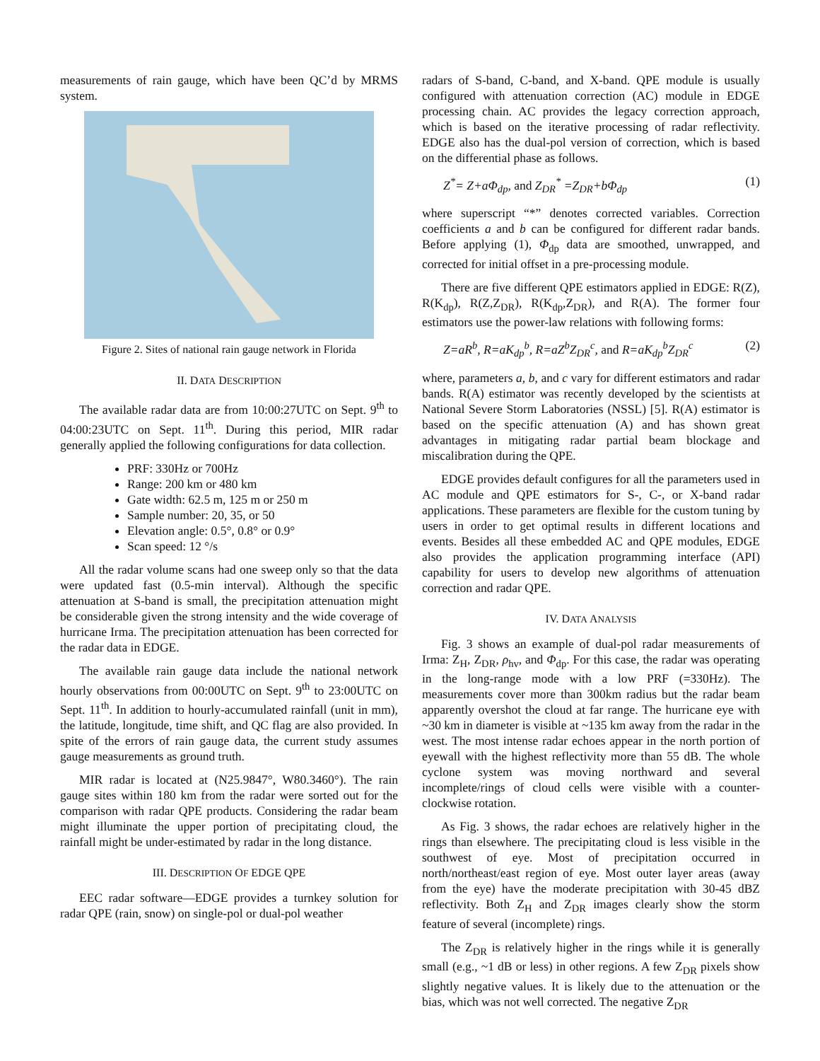measurements of rain gauge, which have been QC’d by MRMS system.
Figure 2. Sites of national rain gauge network in Florida
II. DATA DESCRIPTION
The available radar data are from 10:00:27UTC on Sept. 9<sup>th</sup> to 04:00:23UTC on Sept. 11<sup>th</sup>. During this period, MIR radar generally applied the following configurations for data collection.
PRF: 330Hz or 700Hz
Range: 200 km or 480 km
Gate width: 62.5 m, 125 m or 250 m
Sample number: 20, 35, or 50
Elevation angle: 0.5°, 0.8° or 0.9°
Scan speed: 12 °/s
All the radar volume scans had one sweep only so that the data were updated fast (0.5-min interval). Although the specific attenuation at S-band is small, the precipitation attenuation might be considerable given the strong intensity and the wide coverage of hurricane Irma. The precipitation attenuation has been corrected for the radar data in EDGE.
The available rain gauge data include the national network hourly observations from 00:00UTC on Sept. 9<sup>th</sup> to 23:00UTC on Sept. 11<sup>th</sup>. In addition to hourly-accumulated rainfall (unit in mm), the latitude, longitude, time shift, and QC flag are also provided. In spite of the errors of rain gauge data, the current study assumes gauge measurements as ground truth.
MIR radar is located at (N25.9847°, W80.3460°). The rain gauge sites within 180 km from the radar were sorted out for the comparison with radar QPE products. Considering the radar beam might illuminate the upper portion of precipitating cloud, the rainfall might be under-estimated by radar in the long distance.
III. DESCRIPTION OF EDGE QPE
EEC radar software—EDGE provides a turnkey solution for radar QPE (rain, snow) on single-pol or dual-pol weather
radars of S-band, C-band, and X-band. QPE module is usually configured with attenuation correction (AC) module in EDGE processing chain. AC provides the legacy correction approach, which is based on the iterative processing of radar reflectivity. EDGE also has the dual-pol version of correction, which is based on the differential phase as follows.
Z<sup>*</sup>= Z+aΦ<sub>dp</sub>, and Z<sub>DR</sub><sup>*</sup> =Z<sub>DR</sub>+bΦ<sub>dp</sub> (1)
where superscript “*” denotes corrected variables. Correction coefficients a and b can be configured for different radar bands. Before applying (1), Φ<sub>dp</sub> data are smoothed, unwrapped, and corrected for initial offset in a pre-processing module.
There are five different QPE estimators applied in EDGE: R(Z), R(K<sub>dp</sub>), R(Z,Z<sub>DR</sub>), R(K<sub>dp</sub>,Z<sub>DR</sub>), and R(A). The former four estimators use the power-law relations with following forms:
Z=aR<sup>b</sup>, R=aK<sub>dp</sub><sup>b</sup>, R=aZ<sup>b</sup>Z<sub>DR</sub><sup>c</sup>, and R=aK<sub>dp</sub><sup>b</sup>Z<sub>DR</sub><sup>c</sup> (2)
where, parameters a, b, and c vary for different estimators and radar bands. R(A) estimator was recently developed by the scientists at National Severe Storm Laboratories (NSSL) [5]. R(A) estimator is based on the specific attenuation (A) and has shown great advantages in mitigating radar partial beam blockage and miscalibration during the QPE.
EDGE provides default configures for all the parameters used in AC module and QPE estimators for S-, C-, or X-band radar applications. These parameters are flexible for the custom tuning by users in order to get optimal results in different locations and events. Besides all these embedded AC and QPE modules, EDGE also provides the application programming interface (API) capability for users to develop new algorithms of attenuation correction and radar QPE.
IV. DATA ANALYSIS
Fig. 3 shows an example of dual-pol radar measurements of Irma: Z<sub>H</sub>, Z<sub>DR</sub>, ρ<sub>hv</sub>, and Φ<sub>dp</sub>. For this case, the radar was operating in the long-range mode with a low PRF (=330Hz). The measurements cover more than 300km radius but the radar beam apparently overshot the cloud at far range. The hurricane eye with ~30 km in diameter is visible at ~135 km away from the radar in the west. The most intense radar echoes appear in the north portion of eyewall with the highest reflectivity more than 55 dB. The whole cyclone system was moving northward and several incomplete/rings of cloud cells were visible with a counter-clockwise rotation.
As Fig. 3 shows, the radar echoes are relatively higher in the rings than elsewhere. The precipitating cloud is less visible in the southwest of eye. Most of precipitation occurred in north/northeast/east region of eye. Most outer layer areas (away from the eye) have the moderate precipitation with 30-45 dBZ reflectivity. Both Z<sub>H</sub> and Z<sub>DR</sub> images clearly show the storm feature of several (incomplete) rings.
The Z<sub>DR</sub> is relatively higher in the rings while it is generally small (e.g., ~1 dB or less) in other regions. A few Z<sub>DR</sub> pixels show slightly negative values. It is likely due to the attenuation or the bias, which was not well corrected. The negative Z<sub>DR</sub>